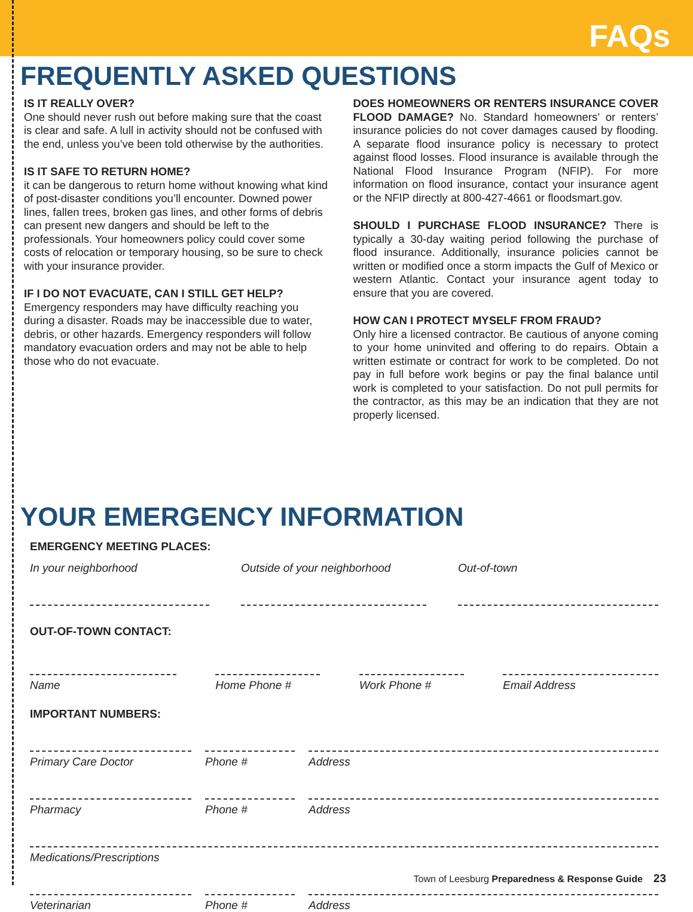FAQs
FREQUENTLY ASKED QUESTIONS
IS IT REALLY OVER?
One should never rush out before making sure that the coast is clear and safe. A lull in activity should not be confused with the end, unless you’ve been told otherwise by the authorities.
IS IT SAFE TO RETURN HOME?
it can be dangerous to return home without knowing what kind of post-disaster conditions you’ll encounter. Downed power lines, fallen trees, broken gas lines, and other forms of debris can present new dangers and should be left to the professionals. Your homeowners policy could cover some costs of relocation or temporary housing, so be sure to check with your insurance provider.
IF I DO NOT EVACUATE, CAN I STILL GET HELP?
Emergency responders may have difficulty reaching you during a disaster. Roads may be inaccessible due to water, debris, or other hazards. Emergency responders will follow mandatory evacuation orders and may not be able to help those who do not evacuate.
DOES HOMEOWNERS OR RENTERS INSURANCE COVER FLOOD DAMAGE? No. Standard homeowners’ or renters’ insurance policies do not cover damages caused by flooding. A separate flood insurance policy is necessary to protect against flood losses. Flood insurance is available through the National Flood Insurance Program (NFIP). For more information on flood insurance, contact your insurance agent or the NFIP directly at 800-427-4661 or floodsmart.gov.
SHOULD I PURCHASE FLOOD INSURANCE? There is typically a 30-day waiting period following the purchase of flood insurance. Additionally, insurance policies cannot be written or modified once a storm impacts the Gulf of Mexico or western Atlantic. Contact your insurance agent today to ensure that you are covered.
HOW CAN I PROTECT MYSELF FROM FRAUD?
Only hire a licensed contractor. Be cautious of anyone coming to your home uninvited and offering to do repairs. Obtain a written estimate or contract for work to be completed. Do not pay in full before work begins or pay the final balance until work is completed to your satisfaction. Do not pull permits for the contractor, as this may be an indication that they are not properly licensed.
YOUR EMERGENCY INFORMATION
EMERGENCY MEETING PLACES:
In your neighborhood Outside of your neighborhood
Out-of-town
OUT-OF-TOWN CONTACT:
Name Home Phone # Work Phone # Email Address
IMPORTANT NUMBERS:
Primary Care Doctor Phone # Address
Pharmacy Phone # Address
Medications/Prescriptions
Veterinarian Phone # Address
Town of Leesburg Preparedness & Response Guide 23